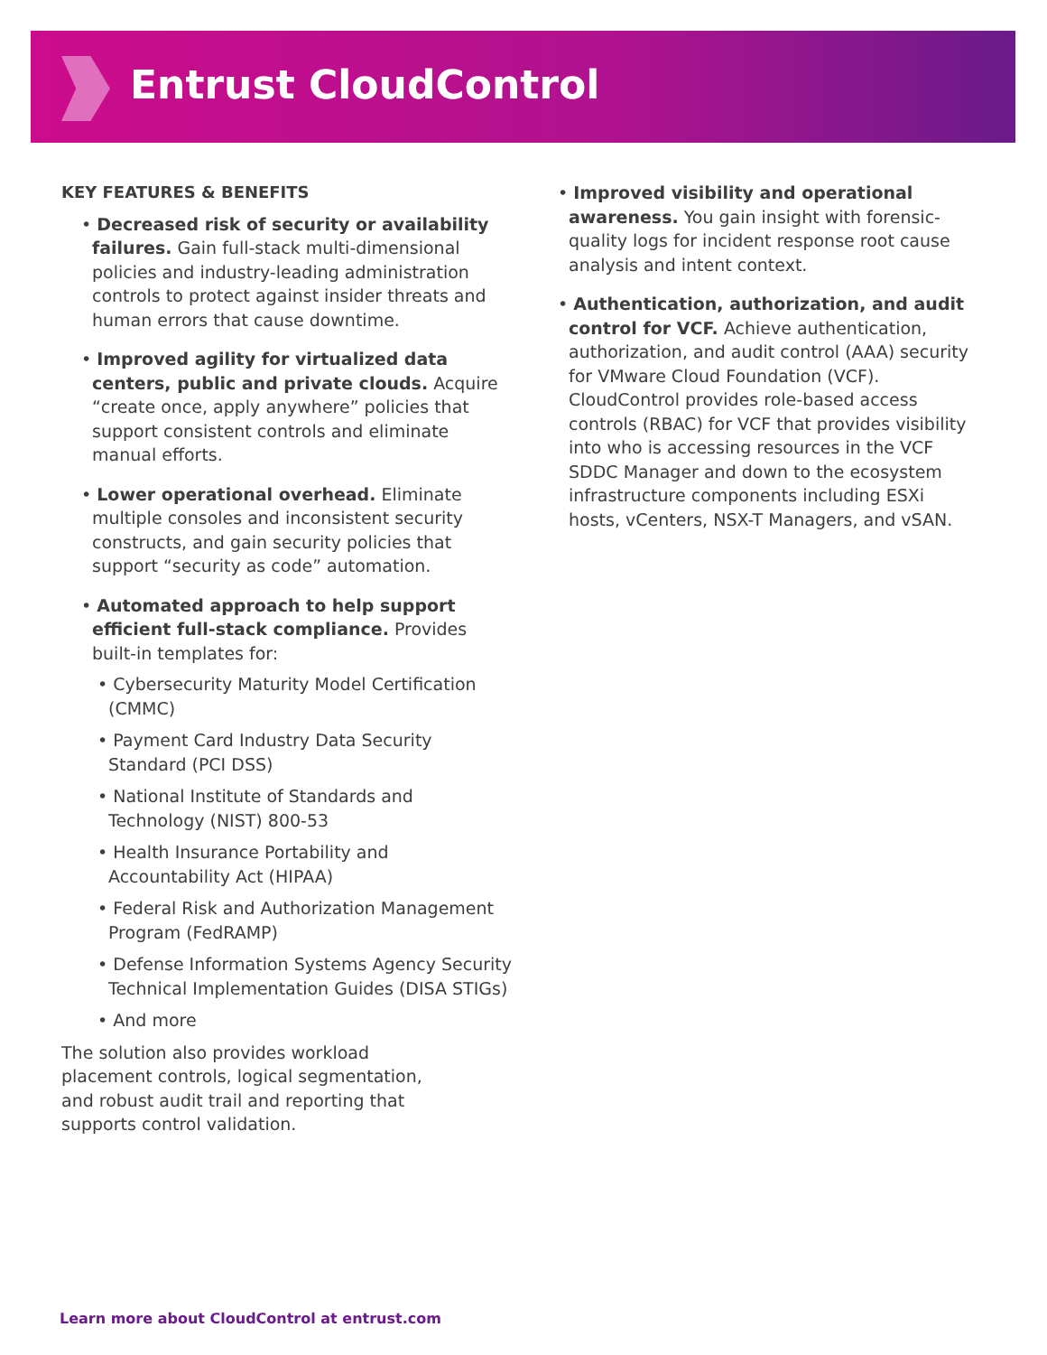Entrust CloudControl
KEY FEATURES & BENEFITS
• Decreased risk of security or availability failures. Gain full-stack multi-dimensional policies and industry-leading administration controls to protect against insider threats and human errors that cause downtime.
• Improved agility for virtualized data centers, public and private clouds. Acquire “create once, apply anywhere” policies that support consistent controls and eliminate manual efforts.
• Lower operational overhead. Eliminate multiple consoles and inconsistent security constructs, and gain security policies that support “security as code” automation.
• Automated approach to help support efficient full-stack compliance. Provides built-in templates for:
• Cybersecurity Maturity Model Certification (CMMC)
• Payment Card Industry Data Security Standard (PCI DSS)
• National Institute of Standards and Technology (NIST) 800-53
• Health Insurance Portability and Accountability Act (HIPAA)
• Federal Risk and Authorization Management Program (FedRAMP)
• Defense Information Systems Agency Security Technical Implementation Guides (DISA STIGs)
• And more
The solution also provides workload placement controls, logical segmentation, and robust audit trail and reporting that supports control validation.
• Improved visibility and operational awareness. You gain insight with forensic-quality logs for incident response root cause analysis and intent context.
• Authentication, authorization, and audit control for VCF. Achieve authentication, authorization, and audit control (AAA) security for VMware Cloud Foundation (VCF). CloudControl provides role-based access controls (RBAC) for VCF that provides visibility into who is accessing resources in the VCF SDDC Manager and down to the ecosystem infrastructure components including ESXi hosts, vCenters, NSX-T Managers, and vSAN.
Learn more about CloudControl at entrust.com